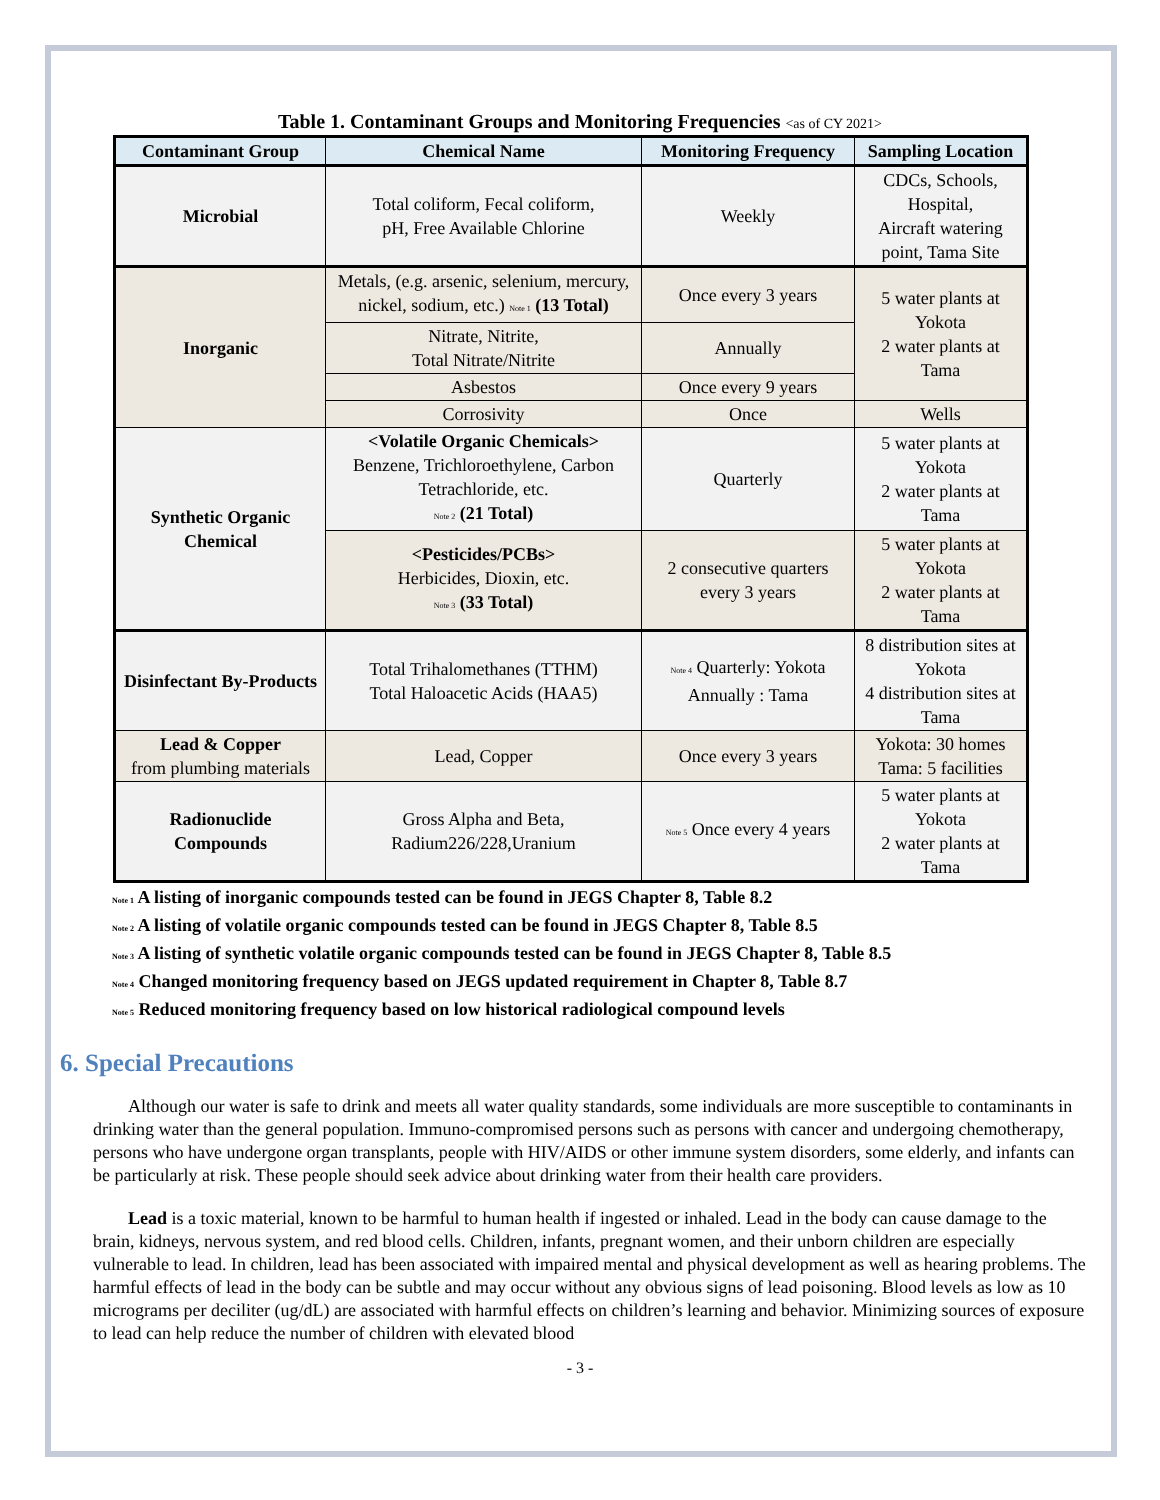Table 1. Contaminant Groups and Monitoring Frequencies <as of CY 2021>
| Contaminant Group | Chemical Name | Monitoring Frequency | Sampling Location |
| --- | --- | --- | --- |
| Microbial | Total coliform, Fecal coliform, pH, Free Available Chlorine | Weekly | CDCs, Schools, Hospital, Aircraft watering point, Tama Site |
| Inorganic | Metals, (e.g. arsenic, selenium, mercury, nickel, sodium, etc.) Note 1 (13 Total) | Once every 3 years | 5 water plants at Yokota 2 water plants at Tama |
| | Nitrate, Nitrite, Total Nitrate/Nitrite | Annually | |
| | Asbestos | Once every 9 years | |
| | Corrosivity | Once | Wells |
| Synthetic Organic Chemical | <Volatile Organic Chemicals> Benzene, Trichloroethylene, Carbon Tetrachloride, etc. Note 2 (21 Total) | Quarterly | 5 water plants at Yokota 2 water plants at Tama |
| | <Pesticides/PCBs> Herbicides, Dioxin, etc. Note 3 (33 Total) | 2 consecutive quarters every 3 years | 5 water plants at Yokota 2 water plants at Tama |
| Disinfectant By-Products | Total Trihalomethanes (TTHM) Total Haloacetic Acids (HAA5) | Note 4 Quarterly: Yokota Annually : Tama | 8 distribution sites at Yokota 4 distribution sites at Tama |
| Lead & Copper from plumbing materials | Lead, Copper | Once every 3 years | Yokota: 30 homes Tama: 5 facilities |
| Radionuclide Compounds | Gross Alpha and Beta, Radium226/228,Uranium | Note 5 Once every 4 years | 5 water plants at Yokota 2 water plants at Tama |
Note 1 A listing of inorganic compounds tested can be found in JEGS Chapter 8, Table 8.2
Note 2 A listing of volatile organic compounds tested can be found in JEGS Chapter 8, Table 8.5
Note 3 A listing of synthetic volatile organic compounds tested can be found in JEGS Chapter 8, Table 8.5
Note 4 Changed monitoring frequency based on JEGS updated requirement in Chapter 8, Table 8.7
Note 5 Reduced monitoring frequency based on low historical radiological compound levels
6. Special Precautions
Although our water is safe to drink and meets all water quality standards, some individuals are more susceptible to contaminants in drinking water than the general population. Immuno-compromised persons such as persons with cancer and undergoing chemotherapy, persons who have undergone organ transplants, people with HIV/AIDS or other immune system disorders, some elderly, and infants can be particularly at risk. These people should seek advice about drinking water from their health care providers.
Lead is a toxic material, known to be harmful to human health if ingested or inhaled. Lead in the body can cause damage to the brain, kidneys, nervous system, and red blood cells. Children, infants, pregnant women, and their unborn children are especially vulnerable to lead. In children, lead has been associated with impaired mental and physical development as well as hearing problems. The harmful effects of lead in the body can be subtle and may occur without any obvious signs of lead poisoning. Blood levels as low as 10 micrograms per deciliter (ug/dL) are associated with harmful effects on children’s learning and behavior. Minimizing sources of exposure to lead can help reduce the number of children with elevated blood
- 3 -